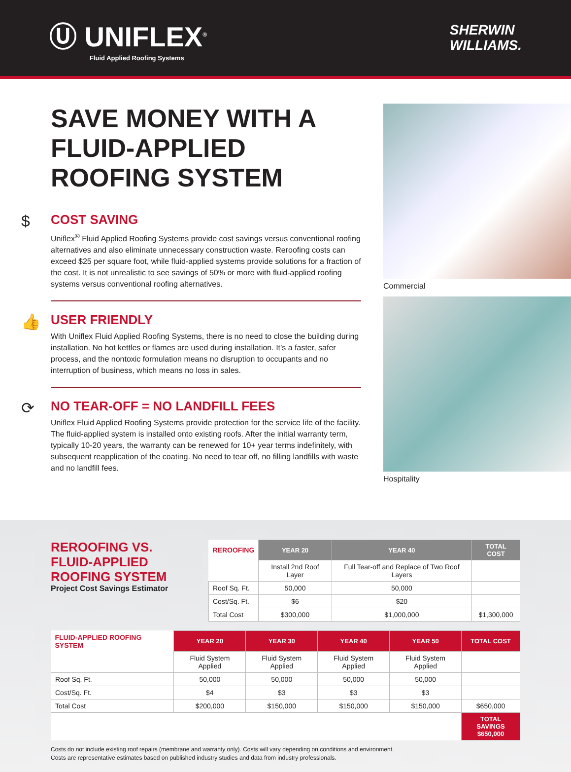Ⓤ UNIFLEX<sup>®</sup>
Fluid Applied Roofing Systems
SHERWIN
WILLIAMS.
SAVE MONEY WITH A FLUID-APPLIED ROOFING SYSTEM
$
COST SAVING
Uniflex<sup>®</sup> Fluid Applied Roofing Systems provide cost savings versus conventional roofing alternatives and also eliminate unnecessary construction waste. Reroofing costs can exceed $25 per square foot, while fluid-applied systems provide solutions for a fraction of the cost. It is not unrealistic to see savings of 50% or more with fluid-applied roofing systems versus conventional roofing alternatives.
👍
USER FRIENDLY
With Uniflex Fluid Applied Roofing Systems, there is no need to close the building during installation. No hot kettles or flames are used during installation. It’s a faster, safer process, and the nontoxic formulation means no disruption to occupants and no interruption of business, which means no loss in sales.
⟳
NO TEAR-OFF = NO LANDFILL FEES
Uniflex Fluid Applied Roofing Systems provide protection for the service life of the facility. The fluid-applied system is installed onto existing roofs. After the initial warranty term, typically 10-20 years, the warranty can be renewed for 10+ year terms indefinitely, with subsequent reapplication of the coating. No need to tear off, no filling landfills with waste and no landfill fees.
Commercial
Hospitality
REROOFING VS.
FLUID-APPLIED
ROOFING SYSTEM
Project Cost Savings Estimator
| REROOFING | YEAR 20 | YEAR 40 | TOTAL COST |
| | Install 2nd Roof Layer | Full Tear-off and Replace of Two Roof Layers | |
| Roof Sq. Ft. | 50,000 | 50,000 | |
| Cost/Sq. Ft. | $6 | $20 | |
| Total Cost | $300,000 | $1,000,000 | $1,300,000 |
| FLUID-APPLIED ROOFING SYSTEM | YEAR 20 | YEAR 30 | YEAR 40 | YEAR 50 | TOTAL COST |
| | Fluid System Applied | Fluid System Applied | Fluid System Applied | Fluid System Applied | |
| Roof Sq. Ft. | 50,000 | 50,000 | 50,000 | 50,000 | |
| Cost/Sq. Ft. | $4 | $3 | $3 | $3 | |
| Total Cost | $200,000 | $150,000 | $150,000 | $150,000 | $650,000 |
| | | | | | TOTAL SAVINGS $650,000 |
Costs do not include existing roof repairs (membrane and warranty only). Costs will vary depending on conditions and environment.
Costs are representative estimates based on published industry studies and data from industry professionals.